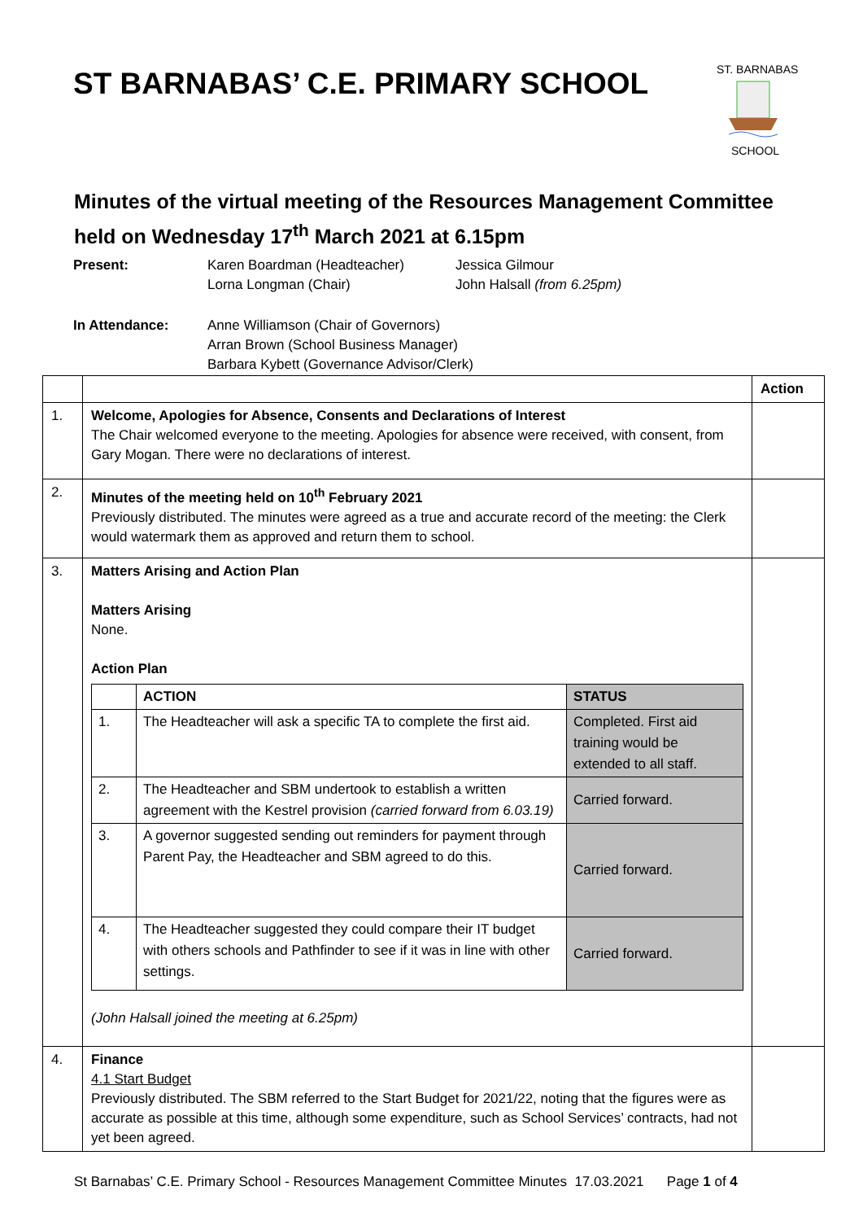ST BARNABAS’ C.E. PRIMARY SCHOOL
ST. BARNABAS
SCHOOL
Minutes of the virtual meeting of the Resources Management Committee held on Wednesday 17<sup>th</sup> March 2021 at 6.15pm
| Present: | Karen Boardman (Headteacher) Lorna Longman (Chair) | Jessica Gilmour John Halsall (from 6.25pm) |
| In Attendance: | Anne Williamson (Chair of Governors) Arran Brown (School Business Manager) Barbara Kybett (Governance Advisor/Clerk) | |
| | | Action |
| 1. | Welcome, Apologies for Absence, Consents and Declarations of Interest The Chair welcomed everyone to the meeting. Apologies for absence were received, with consent, from Gary Mogan. There were no declarations of interest. | |
| 2. | Minutes of the meeting held on 10<sup>th</sup> February 2021 Previously distributed. The minutes were agreed as a true and accurate record of the meeting: the Clerk would watermark them as approved and return them to school. | |
| 3. | Matters Arising and Action Plan Matters Arising None. Action Plan / / ACTION / STATUS / / 1. / The Headteacher will ask a specific TA to complete the first aid. / Completed. First aid training would be extended to all staff. / / 2. / The Headteacher and SBM undertook to establish a written agreement with the Kestrel provision (carried forward from 6.03.19) / Carried forward. / / 3. / A governor suggested sending out reminders for payment through Parent Pay, the Headteacher and SBM agreed to do this. / Carried forward. / / 4. / The Headteacher suggested they could compare their IT budget with others schools and Pathfinder to see if it was in line with other settings. / Carried forward. / (John Halsall joined the meeting at 6.25pm) | |
| 4. | Finance 4.1 Start Budget Previously distributed. The SBM referred to the Start Budget for 2021/22, noting that the figures were as accurate as possible at this time, although some expenditure, such as School Services’ contracts, had not yet been agreed. | |
St Barnabas’ C.E. Primary School - Resources Management Committee Minutes 17.03.2021 Page 1 of 4